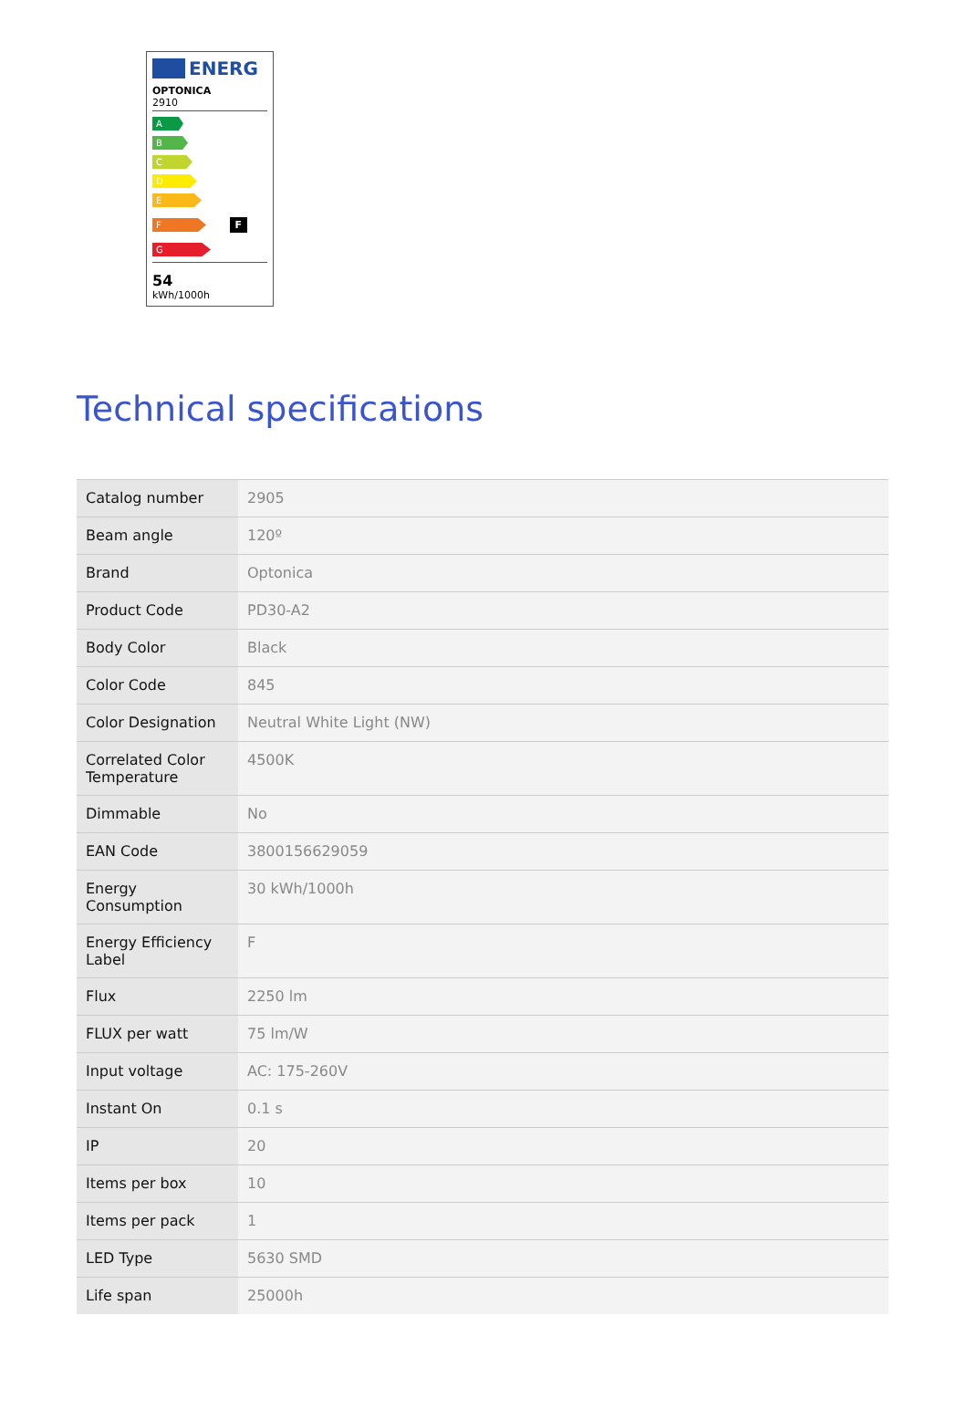ENERG
OPTONICA
2910
A
B
C
D
E
F
F
G
54
kWh/1000h
Technical specifications
| Catalog number | 2905 |
| Beam angle | 120º |
| Brand | Optonica |
| Product Code | PD30-A2 |
| Body Color | Black |
| Color Code | 845 |
| Color Designation | Neutral White Light (NW) |
| Correlated Color Temperature | 4500K |
| Dimmable | No |
| EAN Code | 3800156629059 |
| Energy Consumption | 30 kWh/1000h |
| Energy Efficiency Label | F |
| Flux | 2250 lm |
| FLUX per watt | 75 lm/W |
| Input voltage | AC: 175-260V |
| Instant On | 0.1 s |
| IP | 20 |
| Items per box | 10 |
| Items per pack | 1 |
| LED Type | 5630 SMD |
| Life span | 25000h |